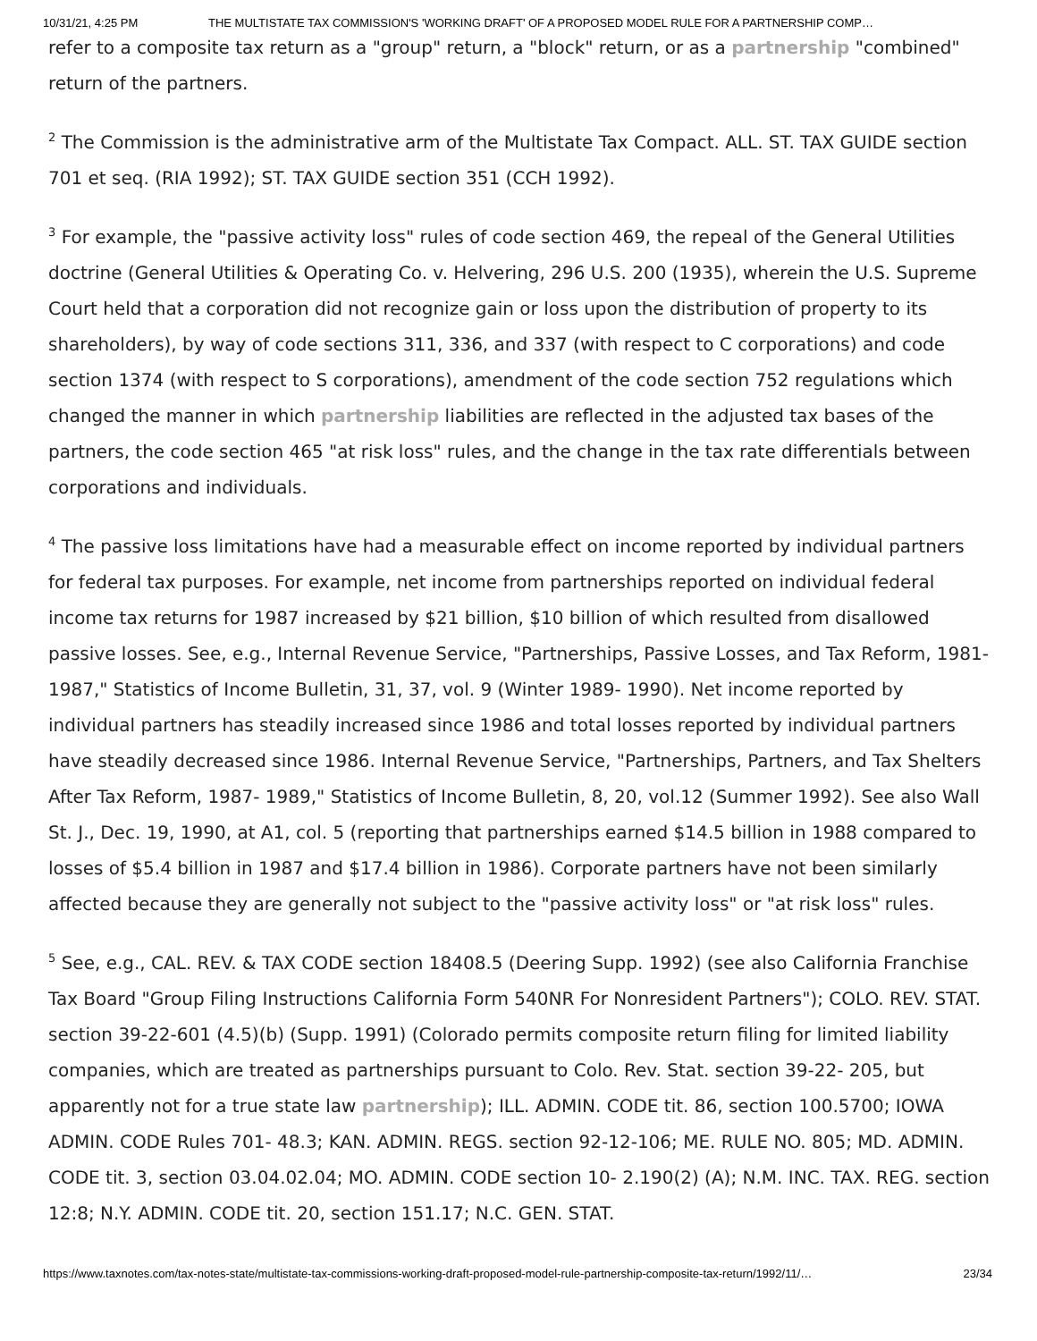10/31/21, 4:25 PM THE MULTISTATE TAX COMMISSION'S 'WORKING DRAFT' OF A PROPOSED MODEL RULE FOR A PARTNERSHIP COMP…
refer to a composite tax return as a "group" return, a "block" return, or as a partnership "combined" return of the partners.
<sup>2</sup> The Commission is the administrative arm of the Multistate Tax Compact. ALL. ST. TAX GUIDE section 701 et seq. (RIA 1992); ST. TAX GUIDE section 351 (CCH 1992).
<sup>3</sup> For example, the "passive activity loss" rules of code section 469, the repeal of the General Utilities doctrine (General Utilities & Operating Co. v. Helvering, 296 U.S. 200 (1935), wherein the U.S. Supreme Court held that a corporation did not recognize gain or loss upon the distribution of property to its shareholders), by way of code sections 311, 336, and 337 (with respect to C corporations) and code section 1374 (with respect to S corporations), amendment of the code section 752 regulations which changed the manner in which partnership liabilities are reflected in the adjusted tax bases of the partners, the code section 465 "at risk loss" rules, and the change in the tax rate differentials between corporations and individuals.
<sup>4</sup> The passive loss limitations have had a measurable effect on income reported by individual partners for federal tax purposes. For example, net income from partnerships reported on individual federal income tax returns for 1987 increased by $21 billion, $10 billion of which resulted from disallowed passive losses. See, e.g., Internal Revenue Service, "Partnerships, Passive Losses, and Tax Reform, 1981- 1987," Statistics of Income Bulletin, 31, 37, vol. 9 (Winter 1989- 1990). Net income reported by individual partners has steadily increased since 1986 and total losses reported by individual partners have steadily decreased since 1986. Internal Revenue Service, "Partnerships, Partners, and Tax Shelters After Tax Reform, 1987- 1989," Statistics of Income Bulletin, 8, 20, vol.12 (Summer 1992). See also Wall St. J., Dec. 19, 1990, at A1, col. 5 (reporting that partnerships earned $14.5 billion in 1988 compared to losses of $5.4 billion in 1987 and $17.4 billion in 1986). Corporate partners have not been similarly affected because they are generally not subject to the "passive activity loss" or "at risk loss" rules.
<sup>5</sup> See, e.g., CAL. REV. & TAX CODE section 18408.5 (Deering Supp. 1992) (see also California Franchise Tax Board "Group Filing Instructions California Form 540NR For Nonresident Partners"); COLO. REV. STAT. section 39-22-601 (4.5)(b) (Supp. 1991) (Colorado permits composite return filing for limited liability companies, which are treated as partnerships pursuant to Colo. Rev. Stat. section 39-22- 205, but apparently not for a true state law partnership); ILL. ADMIN. CODE tit. 86, section 100.5700; IOWA ADMIN. CODE Rules 701- 48.3; KAN. ADMIN. REGS. section 92-12-106; ME. RULE NO. 805; MD. ADMIN. CODE tit. 3, section 03.04.02.04; MO. ADMIN. CODE section 10- 2.190(2) (A); N.M. INC. TAX. REG. section 12:8; N.Y. ADMIN. CODE tit. 20, section 151.17; N.C. GEN. STAT.
https://www.taxnotes.com/tax-notes-state/multistate-tax-commissions-working-draft-proposed-model-rule-partnership-composite-tax-return/1992/11/… 23/34